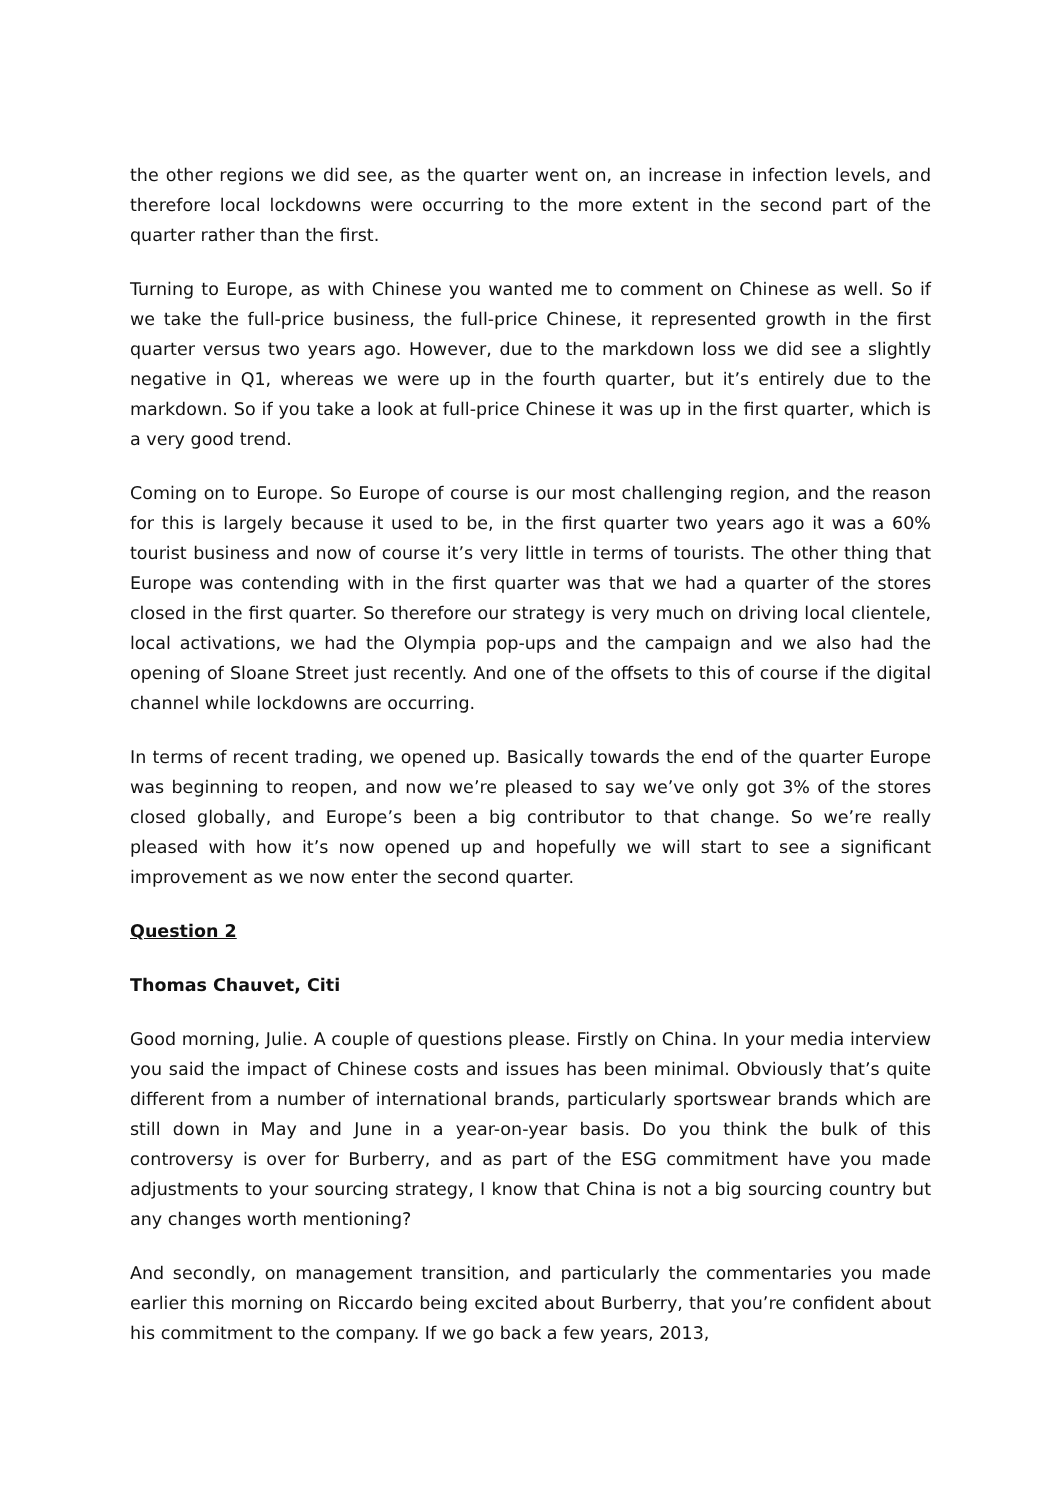the other regions we did see, as the quarter went on, an increase in infection levels, and therefore local lockdowns were occurring to the more extent in the second part of the quarter rather than the first.
Turning to Europe, as with Chinese you wanted me to comment on Chinese as well. So if we take the full-price business, the full-price Chinese, it represented growth in the first quarter versus two years ago. However, due to the markdown loss we did see a slightly negative in Q1, whereas we were up in the fourth quarter, but it’s entirely due to the markdown. So if you take a look at full-price Chinese it was up in the first quarter, which is a very good trend.
Coming on to Europe. So Europe of course is our most challenging region, and the reason for this is largely because it used to be, in the first quarter two years ago it was a 60% tourist business and now of course it’s very little in terms of tourists. The other thing that Europe was contending with in the first quarter was that we had a quarter of the stores closed in the first quarter. So therefore our strategy is very much on driving local clientele, local activations, we had the Olympia pop-ups and the campaign and we also had the opening of Sloane Street just recently. And one of the offsets to this of course if the digital channel while lockdowns are occurring.
In terms of recent trading, we opened up. Basically towards the end of the quarter Europe was beginning to reopen, and now we’re pleased to say we’ve only got 3% of the stores closed globally, and Europe’s been a big contributor to that change. So we’re really pleased with how it’s now opened up and hopefully we will start to see a significant improvement as we now enter the second quarter.
Question 2
Thomas Chauvet, Citi
Good morning, Julie. A couple of questions please. Firstly on China. In your media interview you said the impact of Chinese costs and issues has been minimal. Obviously that’s quite different from a number of international brands, particularly sportswear brands which are still down in May and June in a year-on-year basis. Do you think the bulk of this controversy is over for Burberry, and as part of the ESG commitment have you made adjustments to your sourcing strategy, I know that China is not a big sourcing country but any changes worth mentioning?
And secondly, on management transition, and particularly the commentaries you made earlier this morning on Riccardo being excited about Burberry, that you’re confident about his commitment to the company. If we go back a few years, 2013,